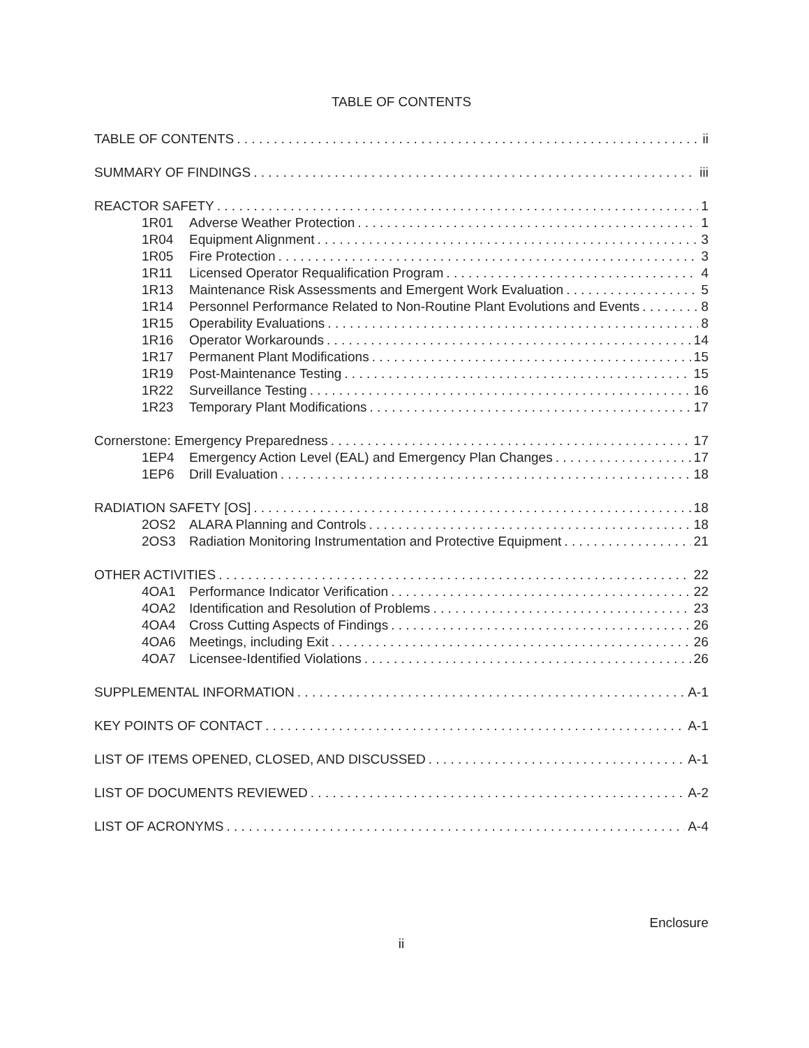TABLE OF CONTENTS
TABLE OF CONTENTS ii
SUMMARY OF FINDINGS iii
REACTOR SAFETY 1
1R01 Adverse Weather Protection 1
1R04 Equipment Alignment 3
1R05 Fire Protection 3
1R11 Licensed Operator Requalification Program 4
1R13 Maintenance Risk Assessments and Emergent Work Evaluation 5
1R14 Personnel Performance Related to Non-Routine Plant Evolutions and Events 8
1R15 Operability Evaluations 8
1R16 Operator Workarounds 14
1R17 Permanent Plant Modifications 15
1R19 Post-Maintenance Testing 15
1R22 Surveillance Testing 16
1R23 Temporary Plant Modifications 17
Cornerstone: Emergency Preparedness 17
1EP4 Emergency Action Level (EAL) and Emergency Plan Changes 17
1EP6 Drill Evaluation 18
RADIATION SAFETY [OS] 18
2OS2 ALARA Planning and Controls 18
2OS3 Radiation Monitoring Instrumentation and Protective Equipment 21
OTHER ACTIVITIES 22
4OA1 Performance Indicator Verification 22
4OA2 Identification and Resolution of Problems 23
4OA4 Cross Cutting Aspects of Findings 26
4OA6 Meetings, including Exit 26
4OA7 Licensee-Identified Violations 26
SUPPLEMENTAL INFORMATION A-1
KEY POINTS OF CONTACT A-1
LIST OF ITEMS OPENED, CLOSED, AND DISCUSSED A-1
LIST OF DOCUMENTS REVIEWED A-2
LIST OF ACRONYMS A-4
Enclosure
ii